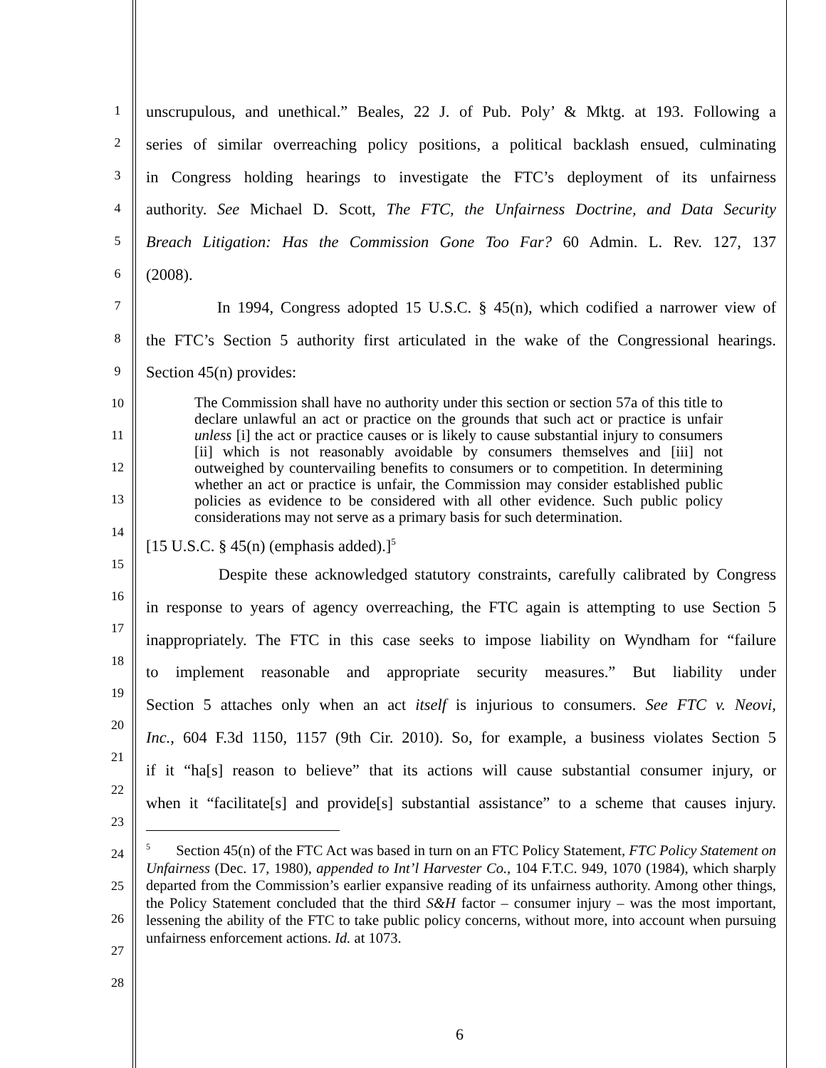1
2
3
4
5
6
7
8
9
10
11
12
13
14
15
16
17
18
19
20
21
22
23
24
25
26
27
28
unscrupulous, and unethical.” Beales, 22 J. of Pub. Poly’ & Mktg. at 193. Following a
series of similar overreaching policy positions, a political backlash ensued, culminating
in Congress holding hearings to investigate the FTC’s deployment of its unfairness
authority. See Michael D. Scott, The FTC, the Unfairness Doctrine, and Data Security
Breach Litigation: Has the Commission Gone Too Far? 60 Admin. L. Rev. 127, 137
(2008).
In 1994, Congress adopted 15 U.S.C. § 45(n), which codified a narrower view of
the FTC’s Section 5 authority first articulated in the wake of the Congressional hearings.
Section 45(n) provides:
The Commission shall have no authority under this section or section 57a of this title to declare unlawful an act or practice on the grounds that such act or practice is unfair unless [i] the act or practice causes or is likely to cause substantial injury to consumers [ii] which is not reasonably avoidable by consumers themselves and [iii] not outweighed by countervailing benefits to consumers or to competition. In determining whether an act or practice is unfair, the Commission may consider established public policies as evidence to be considered with all other evidence. Such public policy considerations may not serve as a primary basis for such determination.
[15 U.S.C. § 45(n) (emphasis added).]<sup>5</sup>
Despite these acknowledged statutory constraints, carefully calibrated by Congress
in response to years of agency overreaching, the FTC again is attempting to use Section 5
inappropriately. The FTC in this case seeks to impose liability on Wyndham for “failure
to implement reasonable and appropriate security measures.” But liability under
Section 5 attaches only when an act itself is injurious to consumers. See FTC v. Neovi,
Inc., 604 F.3d 1150, 1157 (9th Cir. 2010). So, for example, a business violates Section 5
if it “ha[s] reason to believe” that its actions will cause substantial consumer injury, or
when it “facilitate[s] and provide[s] substantial assistance” to a scheme that causes injury.
<sup>5</sup> Section 45(n) of the FTC Act was based in turn on an FTC Policy Statement, FTC Policy Statement on Unfairness (Dec. 17, 1980), appended to Int’l Harvester Co., 104 F.T.C. 949, 1070 (1984), which sharply departed from the Commission’s earlier expansive reading of its unfairness authority. Among other things, the Policy Statement concluded that the third S&H factor – consumer injury – was the most important, lessening the ability of the FTC to take public policy concerns, without more, into account when pursuing unfairness enforcement actions. Id. at 1073.
6